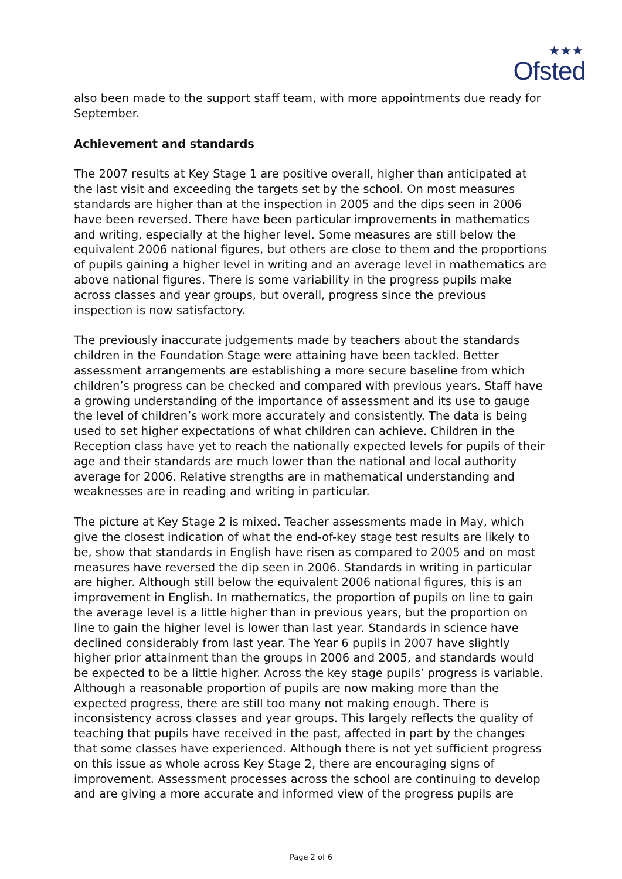★★★
Ofsted
also been made to the support staff team, with more appointments due ready for September.
Achievement and standards
The 2007 results at Key Stage 1 are positive overall, higher than anticipated at the last visit and exceeding the targets set by the school. On most measures standards are higher than at the inspection in 2005 and the dips seen in 2006 have been reversed. There have been particular improvements in mathematics and writing, especially at the higher level. Some measures are still below the equivalent 2006 national figures, but others are close to them and the proportions of pupils gaining a higher level in writing and an average level in mathematics are above national figures. There is some variability in the progress pupils make across classes and year groups, but overall, progress since the previous inspection is now satisfactory.
The previously inaccurate judgements made by teachers about the standards children in the Foundation Stage were attaining have been tackled. Better assessment arrangements are establishing a more secure baseline from which children’s progress can be checked and compared with previous years. Staff have a growing understanding of the importance of assessment and its use to gauge the level of children’s work more accurately and consistently. The data is being used to set higher expectations of what children can achieve. Children in the Reception class have yet to reach the nationally expected levels for pupils of their age and their standards are much lower than the national and local authority average for 2006. Relative strengths are in mathematical understanding and weaknesses are in reading and writing in particular.
The picture at Key Stage 2 is mixed. Teacher assessments made in May, which give the closest indication of what the end-of-key stage test results are likely to be, show that standards in English have risen as compared to 2005 and on most measures have reversed the dip seen in 2006. Standards in writing in particular are higher. Although still below the equivalent 2006 national figures, this is an improvement in English. In mathematics, the proportion of pupils on line to gain the average level is a little higher than in previous years, but the proportion on line to gain the higher level is lower than last year. Standards in science have declined considerably from last year. The Year 6 pupils in 2007 have slightly higher prior attainment than the groups in 2006 and 2005, and standards would be expected to be a little higher. Across the key stage pupils’ progress is variable. Although a reasonable proportion of pupils are now making more than the expected progress, there are still too many not making enough. There is inconsistency across classes and year groups. This largely reflects the quality of teaching that pupils have received in the past, affected in part by the changes that some classes have experienced. Although there is not yet sufficient progress on this issue as whole across Key Stage 2, there are encouraging signs of improvement. Assessment processes across the school are continuing to develop and are giving a more accurate and informed view of the progress pupils are
Page 2 of 6